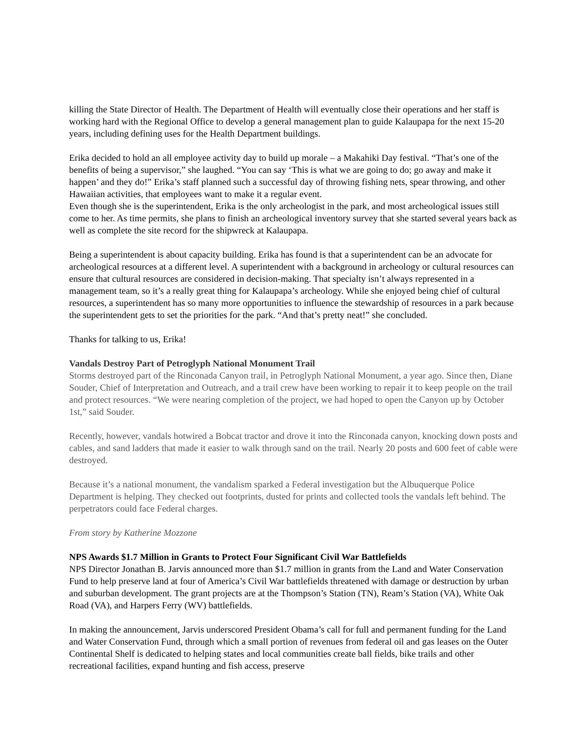killing the State Director of Health. The Department of Health will eventually close their operations and her staff is working hard with the Regional Office to develop a general management plan to guide Kalaupapa for the next 15-20 years, including defining uses for the Health Department buildings.
Erika decided to hold an all employee activity day to build up morale – a Makahiki Day festival. “That’s one of the benefits of being a supervisor,” she laughed. “You can say ‘This is what we are going to do; go away and make it happen’ and they do!” Erika’s staff planned such a successful day of throwing fishing nets, spear throwing, and other Hawaiian activities, that employees want to make it a regular event.
Even though she is the superintendent, Erika is the only archeologist in the park, and most archeological issues still come to her. As time permits, she plans to finish an archeological inventory survey that she started several years back as well as complete the site record for the shipwreck at Kalaupapa.
Being a superintendent is about capacity building. Erika has found is that a superintendent can be an advocate for archeological resources at a different level. A superintendent with a background in archeology or cultural resources can ensure that cultural resources are considered in decision-making. That specialty isn’t always represented in a management team, so it’s a really great thing for Kalaupapa’s archeology. While she enjoyed being chief of cultural resources, a superintendent has so many more opportunities to influence the stewardship of resources in a park because the superintendent gets to set the priorities for the park. “And that’s pretty neat!” she concluded.
Thanks for talking to us, Erika!
Vandals Destroy Part of Petroglyph National Monument Trail
Storms destroyed part of the Rinconada Canyon trail, in Petroglyph National Monument, a year ago. Since then, Diane Souder, Chief of Interpretation and Outreach, and a trail crew have been working to repair it to keep people on the trail and protect resources. “We were nearing completion of the project, we had hoped to open the Canyon up by October 1st,” said Souder.
Recently, however, vandals hotwired a Bobcat tractor and drove it into the Rinconada canyon, knocking down posts and cables, and sand ladders that made it easier to walk through sand on the trail. Nearly 20 posts and 600 feet of cable were destroyed.
Because it’s a national monument, the vandalism sparked a Federal investigation but the Albuquerque Police Department is helping. They checked out footprints, dusted for prints and collected tools the vandals left behind. The perpetrators could face Federal charges.
From story by Katherine Mozzone
NPS Awards $1.7 Million in Grants to Protect Four Significant Civil War Battlefields
NPS Director Jonathan B. Jarvis announced more than $1.7 million in grants from the Land and Water Conservation Fund to help preserve land at four of America’s Civil War battlefields threatened with damage or destruction by urban and suburban development. The grant projects are at the Thompson’s Station (TN), Ream’s Station (VA), White Oak Road (VA), and Harpers Ferry (WV) battlefields.
In making the announcement, Jarvis underscored President Obama’s call for full and permanent funding for the Land and Water Conservation Fund, through which a small portion of revenues from federal oil and gas leases on the Outer Continental Shelf is dedicated to helping states and local communities create ball fields, bike trails and other recreational facilities, expand hunting and fish access, preserve